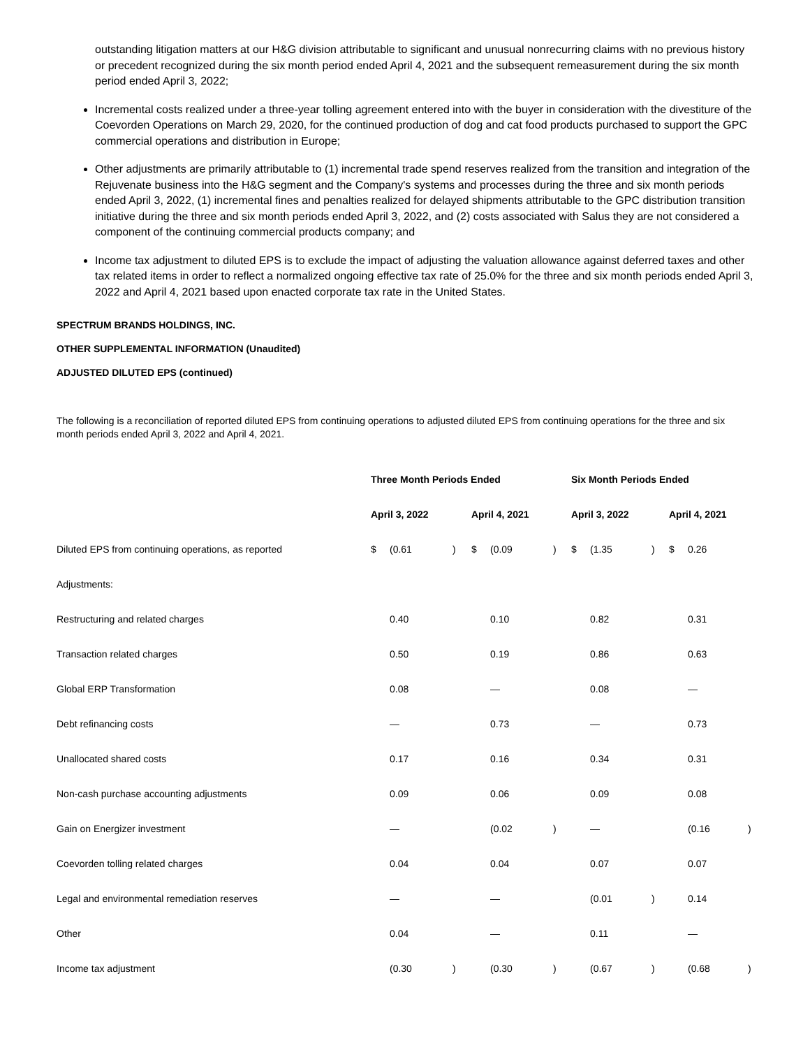outstanding litigation matters at our H&G division attributable to significant and unusual nonrecurring claims with no previous history or precedent recognized during the six month period ended April 4, 2021 and the subsequent remeasurement during the six month period ended April 3, 2022;
Incremental costs realized under a three-year tolling agreement entered into with the buyer in consideration with the divestiture of the Coevorden Operations on March 29, 2020, for the continued production of dog and cat food products purchased to support the GPC commercial operations and distribution in Europe;
Other adjustments are primarily attributable to (1) incremental trade spend reserves realized from the transition and integration of the Rejuvenate business into the H&G segment and the Company's systems and processes during the three and six month periods ended April 3, 2022, (1) incremental fines and penalties realized for delayed shipments attributable to the GPC distribution transition initiative during the three and six month periods ended April 3, 2022, and (2) costs associated with Salus they are not considered a component of the continuing commercial products company; and
Income tax adjustment to diluted EPS is to exclude the impact of adjusting the valuation allowance against deferred taxes and other tax related items in order to reflect a normalized ongoing effective tax rate of 25.0% for the three and six month periods ended April 3, 2022 and April 4, 2021 based upon enacted corporate tax rate in the United States.
SPECTRUM BRANDS HOLDINGS, INC.
OTHER SUPPLEMENTAL INFORMATION (Unaudited)
ADJUSTED DILUTED EPS (continued)
The following is a reconciliation of reported diluted EPS from continuing operations to adjusted diluted EPS from continuing operations for the three and six month periods ended April 3, 2022 and April 4, 2021.
| | Three Month Periods Ended | | | | | | Six Month Periods Ended | | | | | |
| --- | --- | --- | --- | --- | --- | --- | --- | --- | --- | --- | --- | --- |
| | April 3, 2022 | | | April 4, 2021 | | | April 3, 2022 | | | April 4, 2021 | | |
| Diluted EPS from continuing operations, as reported | $ | (0.61 | ) | $ | (0.09 | ) | $ | (1.35 | ) | $ | 0.26 | |
| Adjustments: | | | | | | | | | | | | |
| Restructuring and related charges | | 0.40 | | | 0.10 | | | 0.82 | | | 0.31 | |
| Transaction related charges | | 0.50 | | | 0.19 | | | 0.86 | | | 0.63 | |
| Global ERP Transformation | | 0.08 | | | — | | | 0.08 | | | — | |
| Debt refinancing costs | | — | | | 0.73 | | | — | | | 0.73 | |
| Unallocated shared costs | | 0.17 | | | 0.16 | | | 0.34 | | | 0.31 | |
| Non-cash purchase accounting adjustments | | 0.09 | | | 0.06 | | | 0.09 | | | 0.08 | |
| Gain on Energizer investment | | — | | | (0.02 | ) | | — | | | (0.16 | ) |
| Coevorden tolling related charges | | 0.04 | | | 0.04 | | | 0.07 | | | 0.07 | |
| Legal and environmental remediation reserves | | — | | | — | | | (0.01 | ) | | 0.14 | |
| Other | | 0.04 | | | — | | | 0.11 | | | — | |
| Income tax adjustment | | (0.30 | ) | | (0.30 | ) | | (0.67 | ) | | (0.68 | ) |